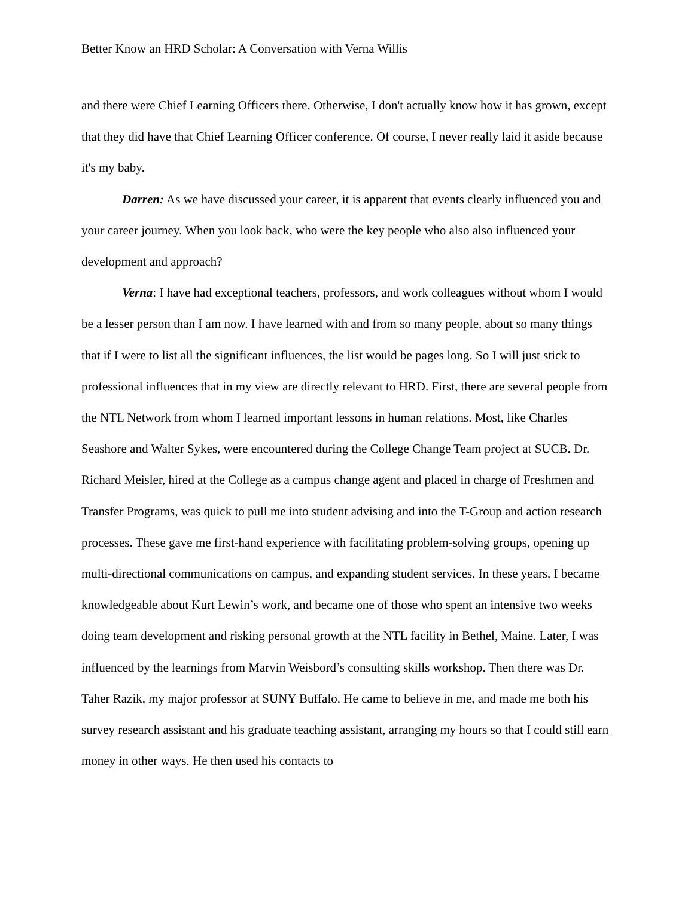Better Know an HRD Scholar: A Conversation with Verna Willis
and there were Chief Learning Officers there. Otherwise, I don't actually know how it has grown, except that they did have that Chief Learning Officer conference. Of course, I never really laid it aside because it's my baby.
Darren: As we have discussed your career, it is apparent that events clearly influenced you and your career journey. When you look back, who were the key people who also also influenced your development and approach?
Verna: I have had exceptional teachers, professors, and work colleagues without whom I would be a lesser person than I am now. I have learned with and from so many people, about so many things that if I were to list all the significant influences, the list would be pages long. So I will just stick to professional influences that in my view are directly relevant to HRD. First, there are several people from the NTL Network from whom I learned important lessons in human relations. Most, like Charles Seashore and Walter Sykes, were encountered during the College Change Team project at SUCB. Dr. Richard Meisler, hired at the College as a campus change agent and placed in charge of Freshmen and Transfer Programs, was quick to pull me into student advising and into the T-Group and action research processes. These gave me first-hand experience with facilitating problem-solving groups, opening up multi-directional communications on campus, and expanding student services. In these years, I became knowledgeable about Kurt Lewin’s work, and became one of those who spent an intensive two weeks doing team development and risking personal growth at the NTL facility in Bethel, Maine. Later, I was influenced by the learnings from Marvin Weisbord’s consulting skills workshop. Then there was Dr. Taher Razik, my major professor at SUNY Buffalo. He came to believe in me, and made me both his survey research assistant and his graduate teaching assistant, arranging my hours so that I could still earn money in other ways. He then used his contacts to